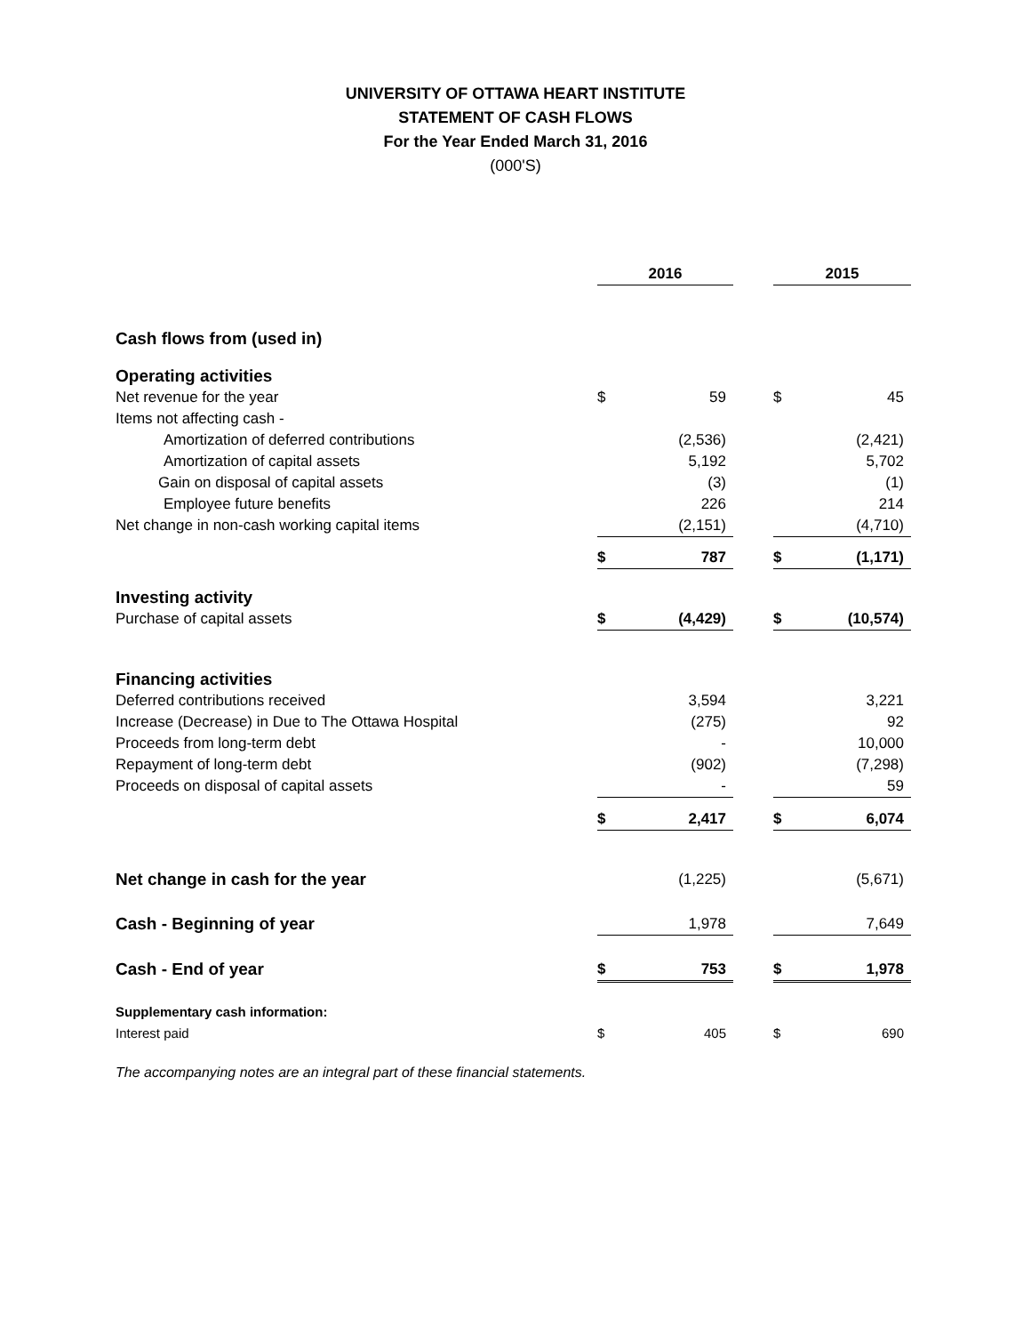UNIVERSITY OF OTTAWA HEART INSTITUTE
STATEMENT OF CASH FLOWS
For the Year Ended March 31, 2016
(000'S)
| | | 2016 | | | 2015 | |
| Cash flows from (used in) | | | | | | |
| Operating activities | | | | | | |
| Net revenue for the year | | $ | 59 | | $ | 45 |
| Items not affecting cash - | | | | | | |
| Amortization of deferred contributions | | | (2,536) | | | (2,421) |
| Amortization of capital assets | | | 5,192 | | | 5,702 |
| Gain on disposal of capital assets | | | (3) | | | (1) |
| Employee future benefits | | | 226 | | | 214 |
| Net change in non-cash working capital items | | | (2,151) | | | (4,710) |
| | | $ | 787 | | $ | (1,171) |
| Investing activity | | | | | | |
| Purchase of capital assets | | $ | (4,429) | | $ | (10,574) |
| Financing activities | | | | | | |
| Deferred contributions received | | | 3,594 | | | 3,221 |
| Increase (Decrease) in Due to The Ottawa Hospital | | | (275) | | | 92 |
| Proceeds from long-term debt | | | - | | | 10,000 |
| Repayment of long-term debt | | | (902) | | | (7,298) |
| Proceeds on disposal of capital assets | | | - | | | 59 |
| | | $ | 2,417 | | $ | 6,074 |
| Net change in cash for the year | | | (1,225) | | | (5,671) |
| Cash - Beginning of year | | | 1,978 | | | 7,649 |
| Cash - End of year | | $ | 753 | | $ | 1,978 |
| Supplementary cash information: | | | | | | |
| Interest paid | | $ | 405 | | $ | 690 |
The accompanying notes are an integral part of these financial statements.